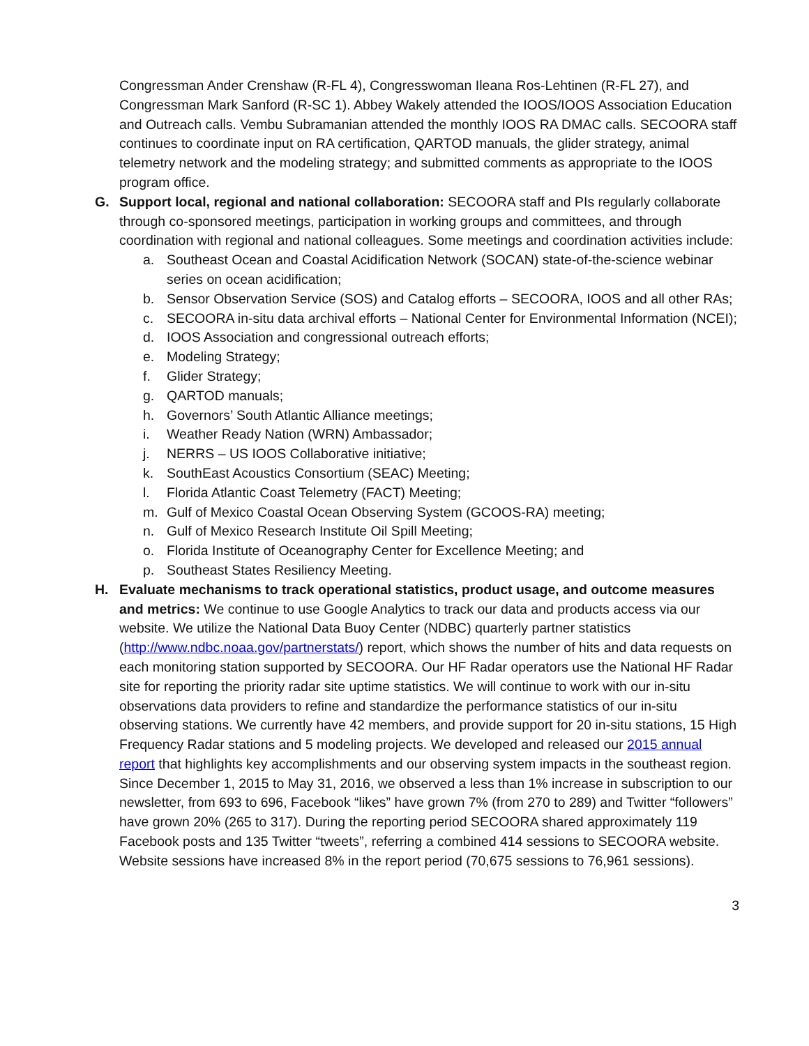Congressman Ander Crenshaw (R-FL 4), Congresswoman Ileana Ros-Lehtinen (R-FL 27), and Congressman Mark Sanford (R-SC 1). Abbey Wakely attended the IOOS/IOOS Association Education and Outreach calls. Vembu Subramanian attended the monthly IOOS RA DMAC calls. SECOORA staff continues to coordinate input on RA certification, QARTOD manuals, the glider strategy, animal telemetry network and the modeling strategy; and submitted comments as appropriate to the IOOS program office.
G. Support local, regional and national collaboration: SECOORA staff and PIs regularly collaborate through co-sponsored meetings, participation in working groups and committees, and through coordination with regional and national colleagues. Some meetings and coordination activities include:
a. Southeast Ocean and Coastal Acidification Network (SOCAN) state-of-the-science webinar series on ocean acidification;
b. Sensor Observation Service (SOS) and Catalog efforts – SECOORA, IOOS and all other RAs;
c. SECOORA in-situ data archival efforts – National Center for Environmental Information (NCEI);
d. IOOS Association and congressional outreach efforts;
e. Modeling Strategy;
f. Glider Strategy;
g. QARTOD manuals;
h. Governors’ South Atlantic Alliance meetings;
i. Weather Ready Nation (WRN) Ambassador;
j. NERRS – US IOOS Collaborative initiative;
k. SouthEast Acoustics Consortium (SEAC) Meeting;
l. Florida Atlantic Coast Telemetry (FACT) Meeting;
m. Gulf of Mexico Coastal Ocean Observing System (GCOOS-RA) meeting;
n. Gulf of Mexico Research Institute Oil Spill Meeting;
o. Florida Institute of Oceanography Center for Excellence Meeting; and
p. Southeast States Resiliency Meeting.
H. Evaluate mechanisms to track operational statistics, product usage, and outcome measures and metrics: We continue to use Google Analytics to track our data and products access via our website. We utilize the National Data Buoy Center (NDBC) quarterly partner statistics (http://www.ndbc.noaa.gov/partnerstats/) report, which shows the number of hits and data requests on each monitoring station supported by SECOORA. Our HF Radar operators use the National HF Radar site for reporting the priority radar site uptime statistics. We will continue to work with our in-situ observations data providers to refine and standardize the performance statistics of our in-situ observing stations. We currently have 42 members, and provide support for 20 in-situ stations, 15 High Frequency Radar stations and 5 modeling projects. We developed and released our 2015 annual report that highlights key accomplishments and our observing system impacts in the southeast region. Since December 1, 2015 to May 31, 2016, we observed a less than 1% increase in subscription to our newsletter, from 693 to 696, Facebook “likes” have grown 7% (from 270 to 289) and Twitter “followers” have grown 20% (265 to 317). During the reporting period SECOORA shared approximately 119 Facebook posts and 135 Twitter “tweets”, referring a combined 414 sessions to SECOORA website. Website sessions have increased 8% in the report period (70,675 sessions to 76,961 sessions).
3